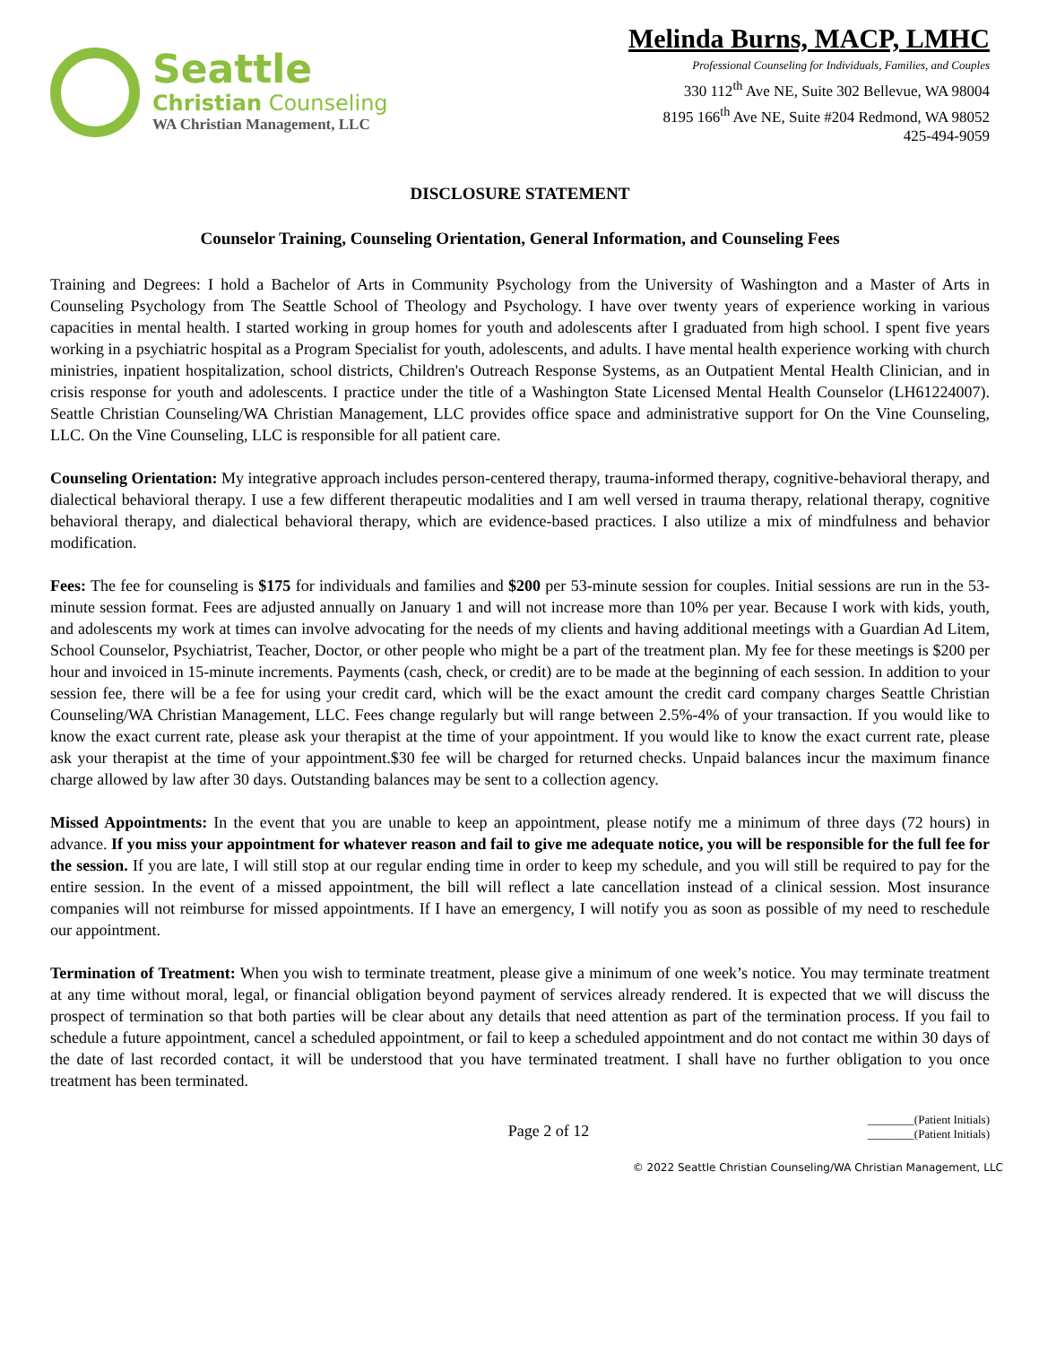Seattle
Christian Counseling
WA Christian Management, LLC
Melinda Burns, MACP, LMHC
Professional Counseling for Individuals, Families, and Couples
330 112<sup>th</sup> Ave NE, Suite 302 Bellevue, WA 98004
8195 166<sup>th</sup> Ave NE, Suite #204 Redmond, WA 98052
425-494-9059
DISCLOSURE STATEMENT
Counselor Training, Counseling Orientation, General Information, and Counseling Fees
Training and Degrees: I hold a Bachelor of Arts in Community Psychology from the University of Washington and a Master of Arts in Counseling Psychology from The Seattle School of Theology and Psychology. I have over twenty years of experience working in various capacities in mental health. I started working in group homes for youth and adolescents after I graduated from high school. I spent five years working in a psychiatric hospital as a Program Specialist for youth, adolescents, and adults. I have mental health experience working with church ministries, inpatient hospitalization, school districts, Children's Outreach Response Systems, as an Outpatient Mental Health Clinician, and in crisis response for youth and adolescents. I practice under the title of a Washington State Licensed Mental Health Counselor (LH61224007). Seattle Christian Counseling/WA Christian Management, LLC provides office space and administrative support for On the Vine Counseling, LLC. On the Vine Counseling, LLC is responsible for all patient care.
Counseling Orientation: My integrative approach includes person-centered therapy, trauma-informed therapy, cognitive-behavioral therapy, and dialectical behavioral therapy. I use a few different therapeutic modalities and I am well versed in trauma therapy, relational therapy, cognitive behavioral therapy, and dialectical behavioral therapy, which are evidence-based practices. I also utilize a mix of mindfulness and behavior modification.
Fees: The fee for counseling is $175 for individuals and families and $200 per 53-minute session for couples. Initial sessions are run in the 53-minute session format. Fees are adjusted annually on January 1 and will not increase more than 10% per year. Because I work with kids, youth, and adolescents my work at times can involve advocating for the needs of my clients and having additional meetings with a Guardian Ad Litem, School Counselor, Psychiatrist, Teacher, Doctor, or other people who might be a part of the treatment plan. My fee for these meetings is $200 per hour and invoiced in 15-minute increments. Payments (cash, check, or credit) are to be made at the beginning of each session. In addition to your session fee, there will be a fee for using your credit card, which will be the exact amount the credit card company charges Seattle Christian Counseling/WA Christian Management, LLC. Fees change regularly but will range between 2.5%-4% of your transaction. If you would like to know the exact current rate, please ask your therapist at the time of your appointment. If you would like to know the exact current rate, please ask your therapist at the time of your appointment.$30 fee will be charged for returned checks. Unpaid balances incur the maximum finance charge allowed by law after 30 days. Outstanding balances may be sent to a collection agency.
Missed Appointments: In the event that you are unable to keep an appointment, please notify me a minimum of three days (72 hours) in advance. If you miss your appointment for whatever reason and fail to give me adequate notice, you will be responsible for the full fee for the session. If you are late, I will still stop at our regular ending time in order to keep my schedule, and you will still be required to pay for the entire session. In the event of a missed appointment, the bill will reflect a late cancellation instead of a clinical session. Most insurance companies will not reimburse for missed appointments. If I have an emergency, I will notify you as soon as possible of my need to reschedule our appointment.
Termination of Treatment: When you wish to terminate treatment, please give a minimum of one week’s notice. You may terminate treatment at any time without moral, legal, or financial obligation beyond payment of services already rendered. It is expected that we will discuss the prospect of termination so that both parties will be clear about any details that need attention as part of the termination process. If you fail to schedule a future appointment, cancel a scheduled appointment, or fail to keep a scheduled appointment and do not contact me within 30 days of the date of last recorded contact, it will be understood that you have terminated treatment. I shall have no further obligation to you once treatment has been terminated.
Page 2 of 12
________(Patient Initials)
________(Patient Initials)
© 2022 Seattle Christian Counseling/WA Christian Management, LLC